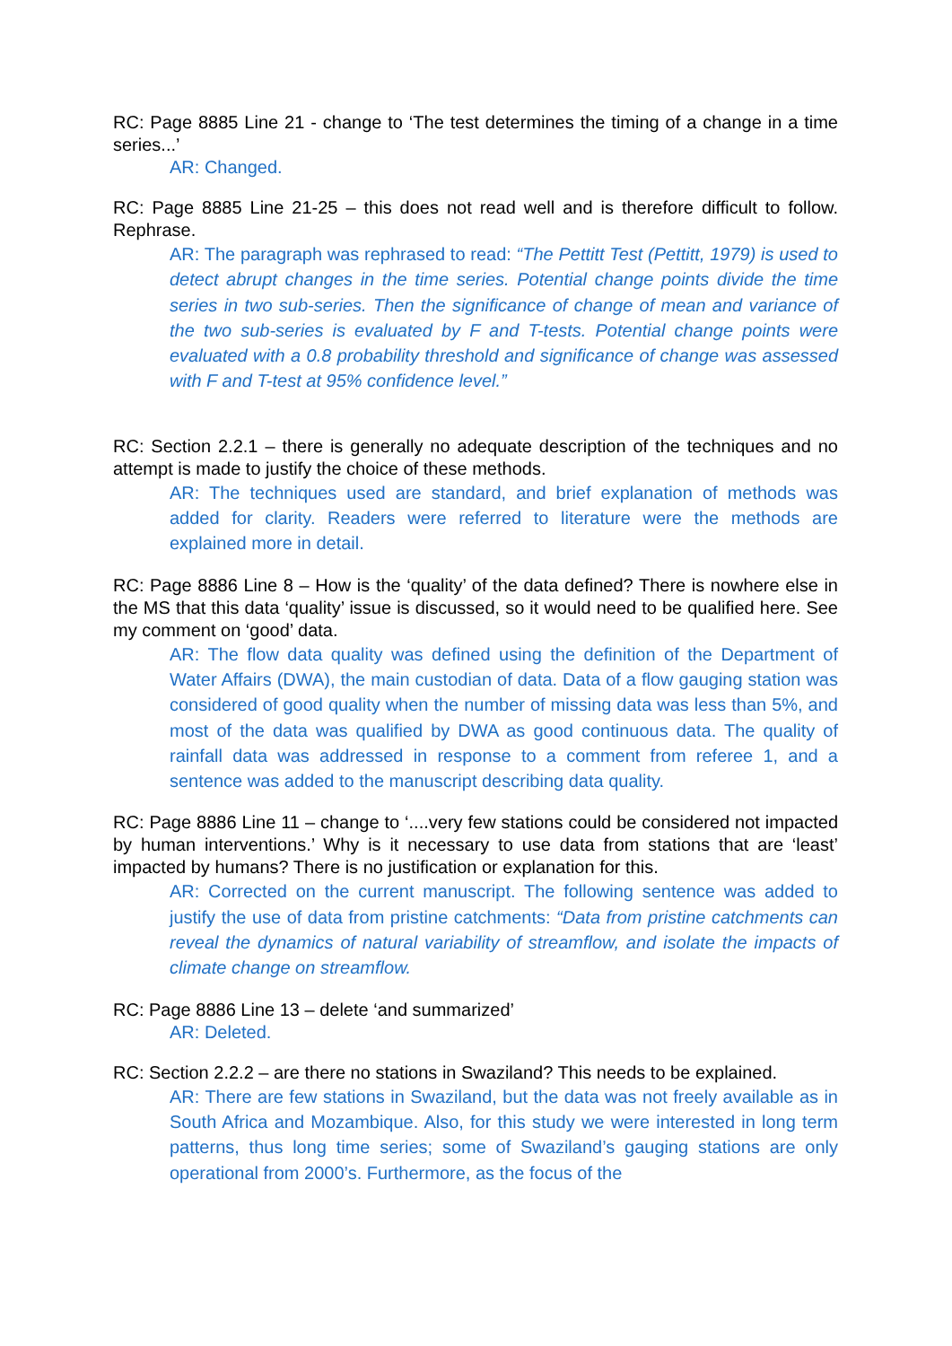RC: Page 8885 Line 21 - change to ‘The test determines the timing of a change in a time series...’
AR: Changed.
RC: Page 8885 Line 21-25 – this does not read well and is therefore difficult to follow. Rephrase.
AR: The paragraph was rephrased to read: “The Pettitt Test (Pettitt, 1979) is used to detect abrupt changes in the time series. Potential change points divide the time series in two sub-series. Then the significance of change of mean and variance of the two sub-series is evaluated by F and T-tests. Potential change points were evaluated with a 0.8 probability threshold and significance of change was assessed with F and T-test at 95% confidence level.”
RC: Section 2.2.1 – there is generally no adequate description of the techniques and no attempt is made to justify the choice of these methods.
AR: The techniques used are standard, and brief explanation of methods was added for clarity. Readers were referred to literature were the methods are explained more in detail.
RC: Page 8886 Line 8 – How is the ‘quality’ of the data defined? There is nowhere else in the MS that this data ‘quality’ issue is discussed, so it would need to be qualified here. See my comment on ‘good’ data.
AR: The flow data quality was defined using the definition of the Department of Water Affairs (DWA), the main custodian of data. Data of a flow gauging station was considered of good quality when the number of missing data was less than 5%, and most of the data was qualified by DWA as good continuous data. The quality of rainfall data was addressed in response to a comment from referee 1, and a sentence was added to the manuscript describing data quality.
RC: Page 8886 Line 11 – change to ‘....very few stations could be considered not impacted by human interventions.’ Why is it necessary to use data from stations that are ‘least’ impacted by humans? There is no justification or explanation for this.
AR: Corrected on the current manuscript. The following sentence was added to justify the use of data from pristine catchments: “Data from pristine catchments can reveal the dynamics of natural variability of streamflow, and isolate the impacts of climate change on streamflow.
RC: Page 8886 Line 13 – delete ‘and summarized’
AR: Deleted.
RC: Section 2.2.2 – are there no stations in Swaziland? This needs to be explained.
AR: There are few stations in Swaziland, but the data was not freely available as in South Africa and Mozambique. Also, for this study we were interested in long term patterns, thus long time series; some of Swaziland’s gauging stations are only operational from 2000’s. Furthermore, as the focus of the